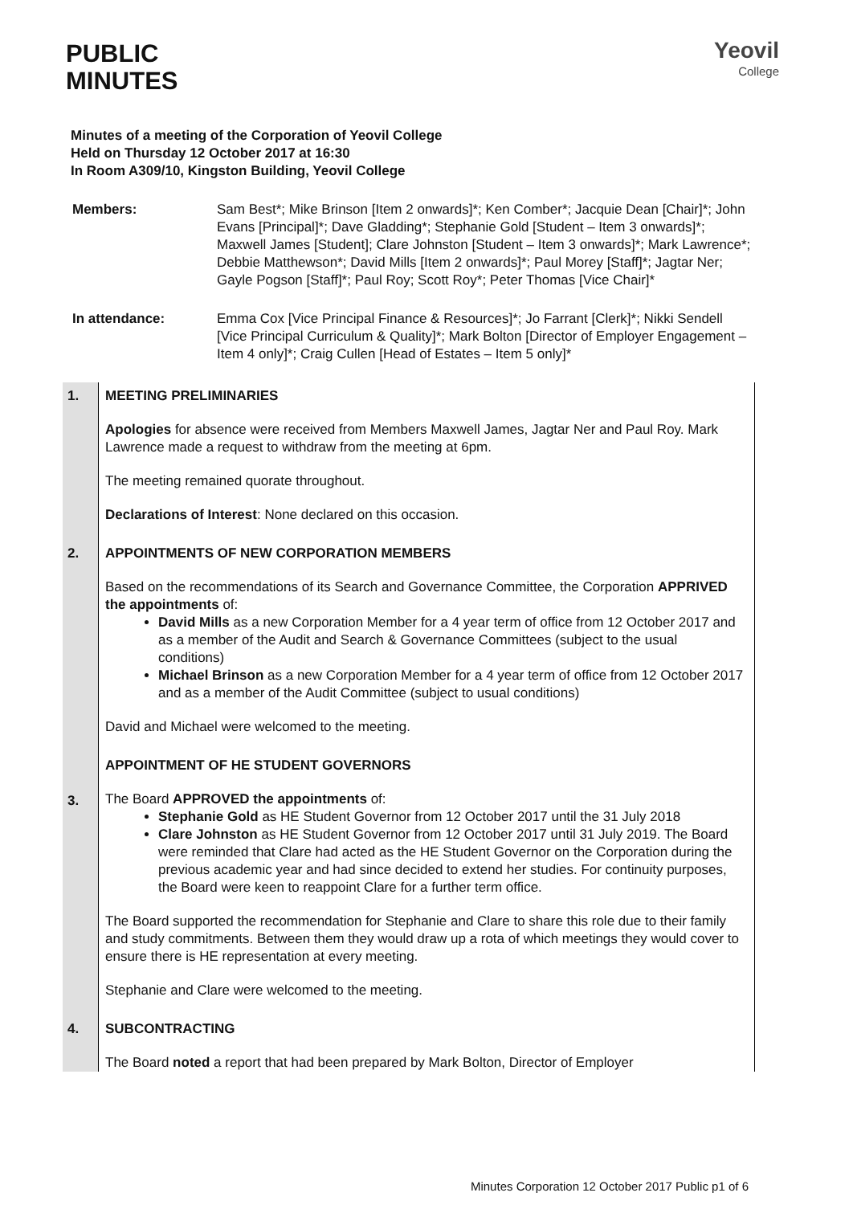Yeovil
College
PUBLIC
MINUTES
Minutes of a meeting of the Corporation of Yeovil College
Held on Thursday 12 October 2017 at 16:30
In Room A309/10, Kingston Building, Yeovil College
Members: Sam Best*; Mike Brinson [Item 2 onwards]*; Ken Comber*; Jacquie Dean [Chair]*; John Evans [Principal]*; Dave Gladding*; Stephanie Gold [Student – Item 3 onwards]*; Maxwell James [Student]; Clare Johnston [Student – Item 3 onwards]*; Mark Lawrence*; Debbie Matthewson*; David Mills [Item 2 onwards]*; Paul Morey [Staff]*; Jagtar Ner; Gayle Pogson [Staff]*; Paul Roy; Scott Roy*; Peter Thomas [Vice Chair]*
In attendance: Emma Cox [Vice Principal Finance & Resources]*; Jo Farrant [Clerk]*; Nikki Sendell [Vice Principal Curriculum & Quality]*; Mark Bolton [Director of Employer Engagement – Item 4 only]*; Craig Cullen [Head of Estates – Item 5 only]*
| 1. | MEETING PRELIMINARIES Apologies for absence were received from Members Maxwell James, Jagtar Ner and Paul Roy. Mark Lawrence made a request to withdraw from the meeting at 6pm. The meeting remained quorate throughout. Declarations of Interest : None declared on this occasion. |
| 2. | APPOINTMENTS OF NEW CORPORATION MEMBERS Based on the recommendations of its Search and Governance Committee, the Corporation APPRIVED the appointments of: David Mills as a new Corporation Member for a 4 year term of office from 12 October 2017 and as a member of the Audit and Search & Governance Committees (subject to the usual conditions) Michael Brinson as a new Corporation Member for a 4 year term of office from 12 October 2017 and as a member of the Audit Committee (subject to usual conditions) David and Michael were welcomed to the meeting. |
| 3. | APPOINTMENT OF HE STUDENT GOVERNORS The Board APPROVED the appointments of: Stephanie Gold as HE Student Governor from 12 October 2017 until the 31 July 2018 Clare Johnston as HE Student Governor from 12 October 2017 until 31 July 2019. The Board were reminded that Clare had acted as the HE Student Governor on the Corporation during the previous academic year and had since decided to extend her studies. For continuity purposes, the Board were keen to reappoint Clare for a further term office. The Board supported the recommendation for Stephanie and Clare to share this role due to their family and study commitments. Between them they would draw up a rota of which meetings they would cover to ensure there is HE representation at every meeting. Stephanie and Clare were welcomed to the meeting. |
| 4. | SUBCONTRACTING The Board noted a report that had been prepared by Mark Bolton, Director of Employer |
Minutes Corporation 12 October 2017 Public p1 of 6